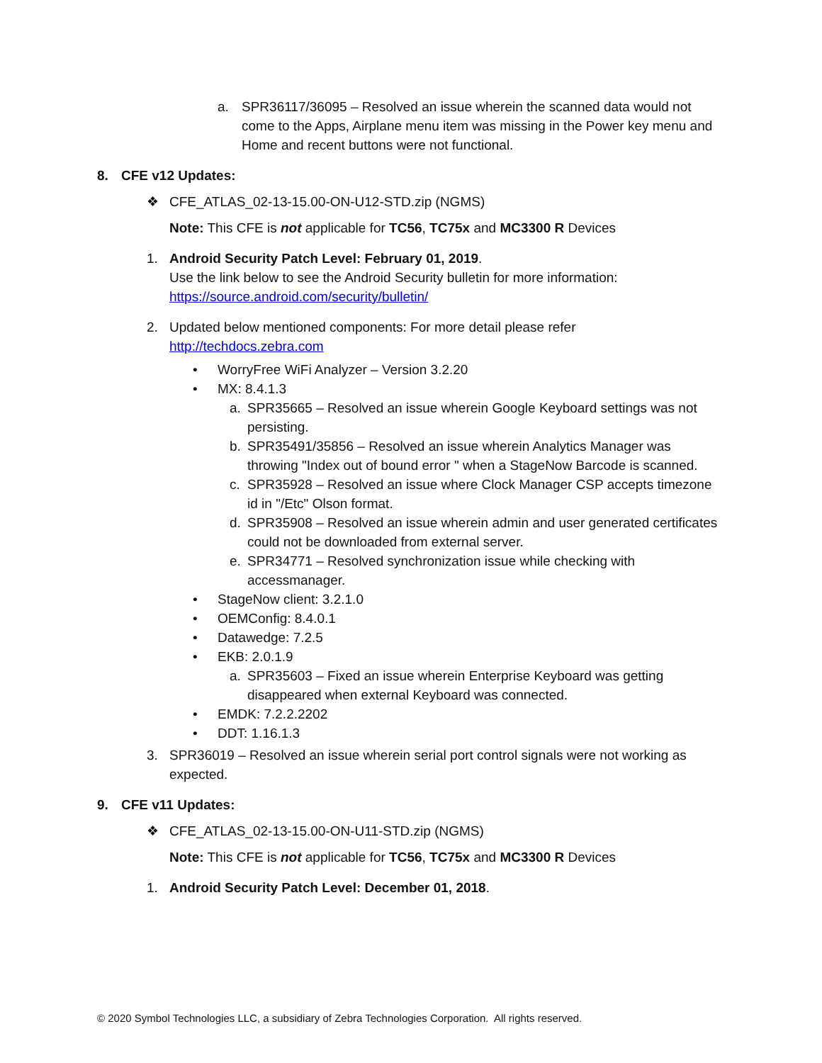a. SPR36117/36095 – Resolved an issue wherein the scanned data would not come to the Apps, Airplane menu item was missing in the Power key menu and Home and recent buttons were not functional.
8.
CFE v12 Updates:
❖ CFE_ATLAS_02-13-15.00-ON-U12-STD.zip (NGMS)
Note: This CFE is not applicable for TC56, TC75x and MC3300 R Devices
1. Android Security Patch Level: February 01, 2019.
Use the link below to see the Android Security bulletin for more information:
https://source.android.com/security/bulletin/
2. Updated below mentioned components: For more detail please refer
http://techdocs.zebra.com
• WorryFree WiFi Analyzer – Version 3.2.20
• MX: 8.4.1.3
a. SPR35665 – Resolved an issue wherein Google Keyboard settings was not persisting.
b. SPR35491/35856 – Resolved an issue wherein Analytics Manager was throwing "Index out of bound error " when a StageNow Barcode is scanned.
c. SPR35928 – Resolved an issue where Clock Manager CSP accepts timezone id in "/Etc" Olson format.
d. SPR35908 – Resolved an issue wherein admin and user generated certificates could not be downloaded from external server.
e. SPR34771 – Resolved synchronization issue while checking with accessmanager.
• StageNow client: 3.2.1.0
• OEMConfig: 8.4.0.1
• Datawedge: 7.2.5
• EKB: 2.0.1.9
a. SPR35603 – Fixed an issue wherein Enterprise Keyboard was getting disappeared when external Keyboard was connected.
• EMDK: 7.2.2.2202
• DDT: 1.16.1.3
3. SPR36019 – Resolved an issue wherein serial port control signals were not working as expected.
9.
CFE v11 Updates:
❖ CFE_ATLAS_02-13-15.00-ON-U11-STD.zip (NGMS)
Note: This CFE is not applicable for TC56, TC75x and MC3300 R Devices
1. Android Security Patch Level: December 01, 2018.
© 2020 Symbol Technologies LLC, a subsidiary of Zebra Technologies Corporation. All rights reserved.